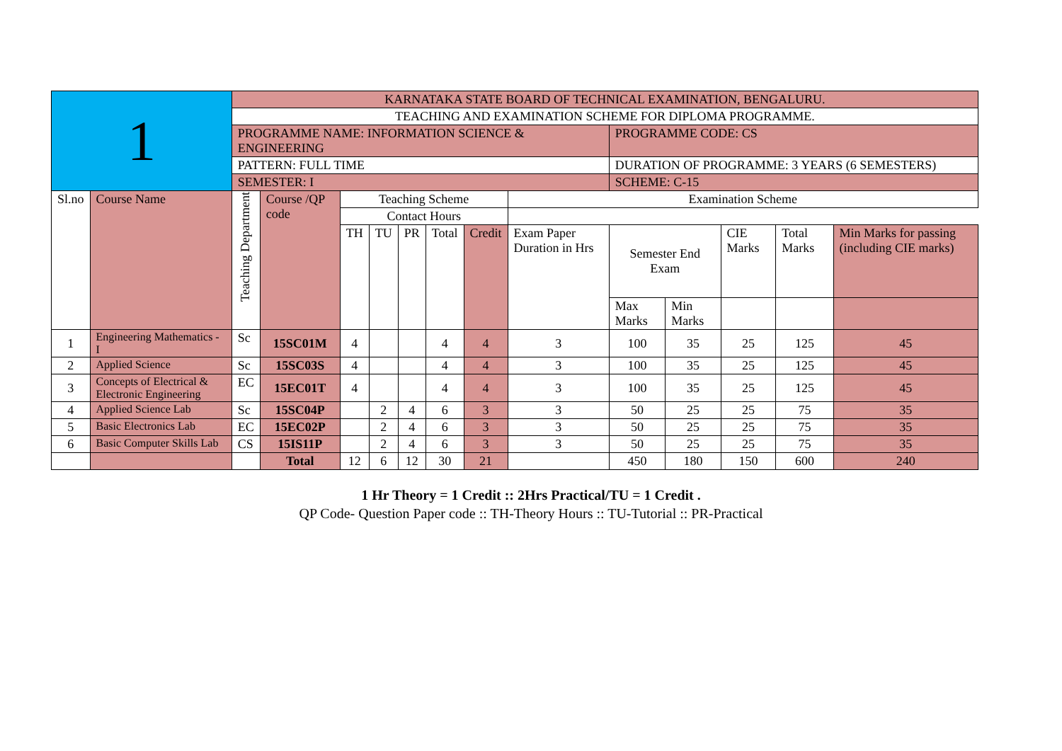| 1 | | KARNATAKA STATE BOARD OF TECHNICAL EXAMINATION, BENGALURU. | | | | | | | | | | | | |
| | | TEACHING AND EXAMINATION SCHEME FOR DIPLOMA PROGRAMME. | | | | | | | | | | | | |
| | | PROGRAMME NAME: INFORMATION SCIENCE & ENGINEERING | | | | | | | | PROGRAMME CODE: CS | | | | |
| | | PATTERN: FULL TIME | | | | | | | | DURATION OF PROGRAMME: 3 YEARS (6 SEMESTERS) | | | | |
| | | SEMESTER: I | | | | | | | | SCHEME: C-15 | | | | |
| Sl.no | Course Name | Teaching Department | Course /QP code | Teaching Scheme | | | | | Examination Scheme | | | | | |
| | | | | Contact Hours | | | | | | | | | | |
| | | | | TH | TU | PR | Total | Credit | Exam Paper Duration in Hrs | Semester End Exam | | CIE Marks | Total Marks | Min Marks for passing (including CIE marks) |
| | | | | | | | | | | Max Marks | Min Marks | | | |
| 1 | Engineering Mathematics - I | Sc | 15SC01M | 4 | | | 4 | 4 | 3 | 100 | 35 | 25 | 125 | 45 |
| 2 | Applied Science | Sc | 15SC03S | 4 | | | 4 | 4 | 3 | 100 | 35 | 25 | 125 | 45 |
| 3 | Concepts of Electrical & Electronic Engineering | EC | 15EC01T | 4 | | | 4 | 4 | 3 | 100 | 35 | 25 | 125 | 45 |
| 4 | Applied Science Lab | Sc | 15SC04P | | 2 | 4 | 6 | 3 | 3 | 50 | 25 | 25 | 75 | 35 |
| 5 | Basic Electronics Lab | EC | 15EC02P | | 2 | 4 | 6 | 3 | 3 | 50 | 25 | 25 | 75 | 35 |
| 6 | Basic Computer Skills Lab | CS | 15IS11P | | 2 | 4 | 6 | 3 | 3 | 50 | 25 | 25 | 75 | 35 |
| | | | Total | 12 | 6 | 12 | 30 | 21 | | 450 | 180 | 150 | 600 | 240 |
1 Hr Theory = 1 Credit :: 2Hrs Practical/TU = 1 Credit .
QP Code- Question Paper code :: TH-Theory Hours :: TU-Tutorial :: PR-Practical